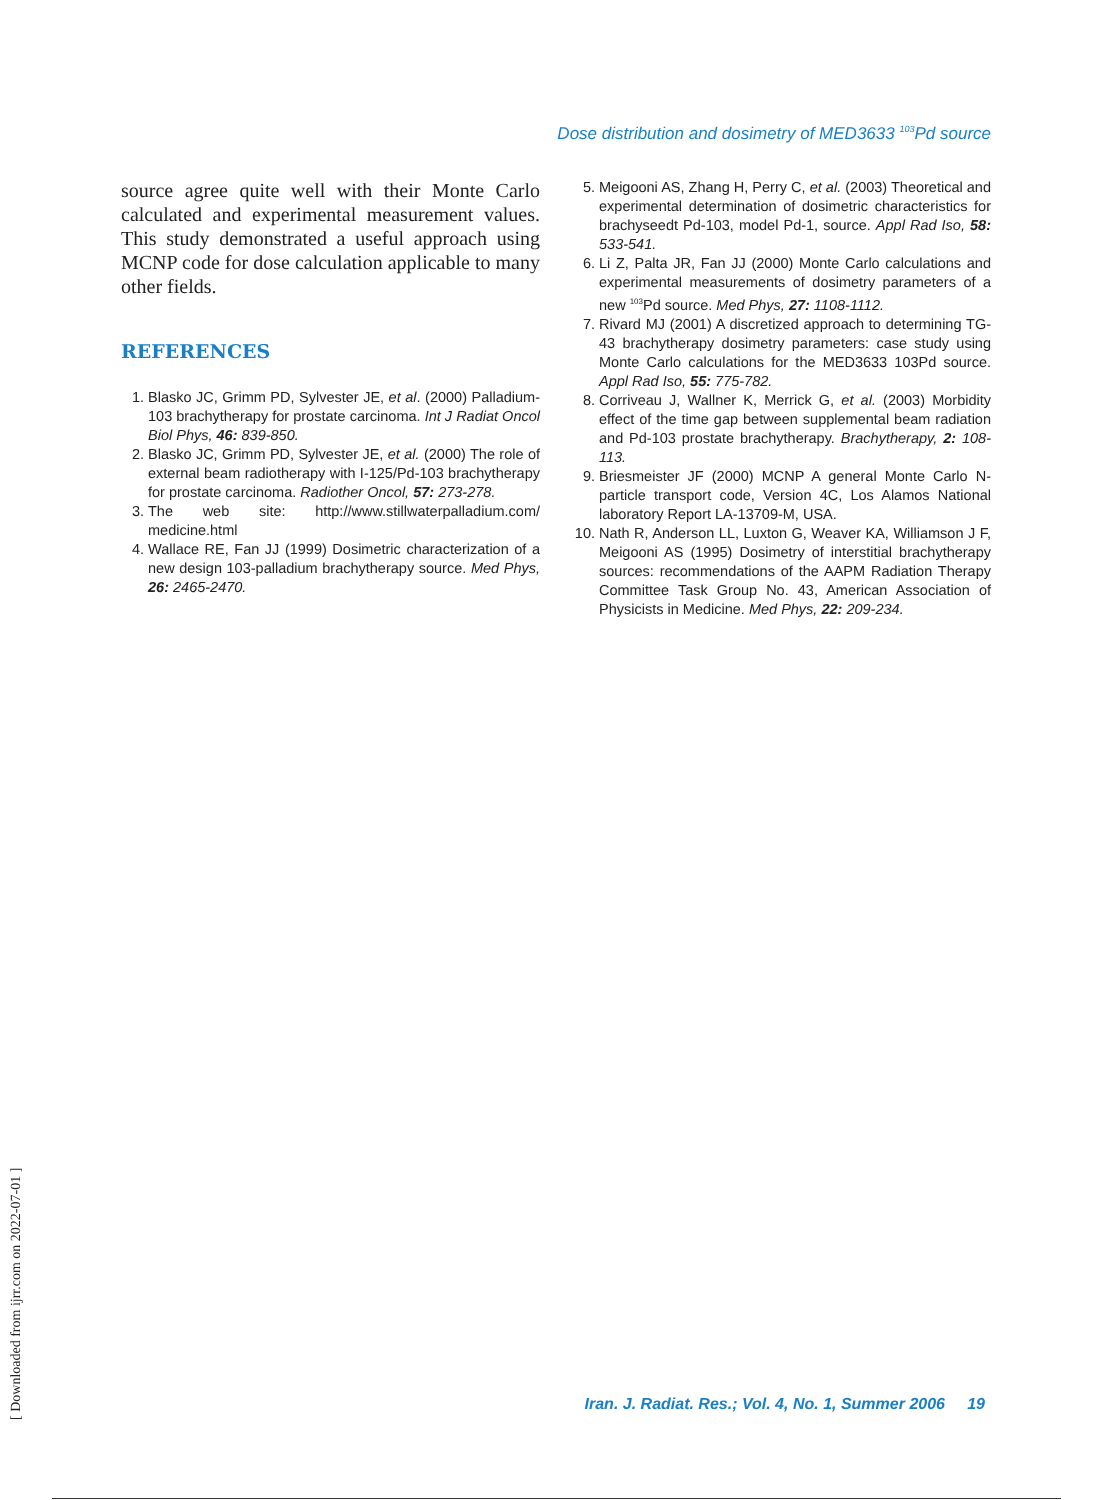Dose distribution and dosimetry of MED3633 <sup>103</sup>Pd source
source agree quite well with their Monte Carlo calculated and experimental measurement values. This study demonstrated a useful approach using MCNP code for dose calculation applicable to many other fields.
REFERENCES
1. Blasko JC, Grimm PD, Sylvester JE, et al. (2000) Palladium-103 brachytherapy for prostate carcinoma. Int J Radiat Oncol Biol Phys, 46: 839-850.
2. Blasko JC, Grimm PD, Sylvester JE, et al. (2000) The role of external beam radiotherapy with I-125/Pd-103 brachytherapy for prostate carcinoma. Radiother Oncol, 57: 273-278.
3. The web site: http://www.stillwaterpalladium.com/ medicine.html
4. Wallace RE, Fan JJ (1999) Dosimetric characterization of a new design 103-palladium brachytherapy source. Med Phys, 26: 2465-2470.
5. Meigooni AS, Zhang H, Perry C, et al. (2003) Theoretical and experimental determination of dosimetric characteristics for brachyseedt Pd-103, model Pd-1, source. Appl Rad Iso, 58: 533-541.
6. Li Z, Palta JR, Fan JJ (2000) Monte Carlo calculations and experimental measurements of dosimetry parameters of a new <sup>103</sup>Pd source. Med Phys, 27: 1108-1112.
7. Rivard MJ (2001) A discretized approach to determining TG-43 brachytherapy dosimetry parameters: case study using Monte Carlo calculations for the MED3633 103Pd source. Appl Rad Iso, 55: 775-782.
8. Corriveau J, Wallner K, Merrick G, et al. (2003) Morbidity effect of the time gap between supplemental beam radiation and Pd-103 prostate brachytherapy. Brachytherapy, 2: 108-113.
9. Briesmeister JF (2000) MCNP A general Monte Carlo N-particle transport code, Version 4C, Los Alamos National laboratory Report LA-13709-M, USA.
10. Nath R, Anderson LL, Luxton G, Weaver KA, Williamson J F, Meigooni AS (1995) Dosimetry of interstitial brachytherapy sources: recommendations of the AAPM Radiation Therapy Committee Task Group No. 43, American Association of Physicists in Medicine. Med Phys, 22: 209-234.
Iran. J. Radiat. Res.; Vol. 4, No. 1, Summer 2006 19
[ Downloaded from ijrr.com on 2022-07-01 ]